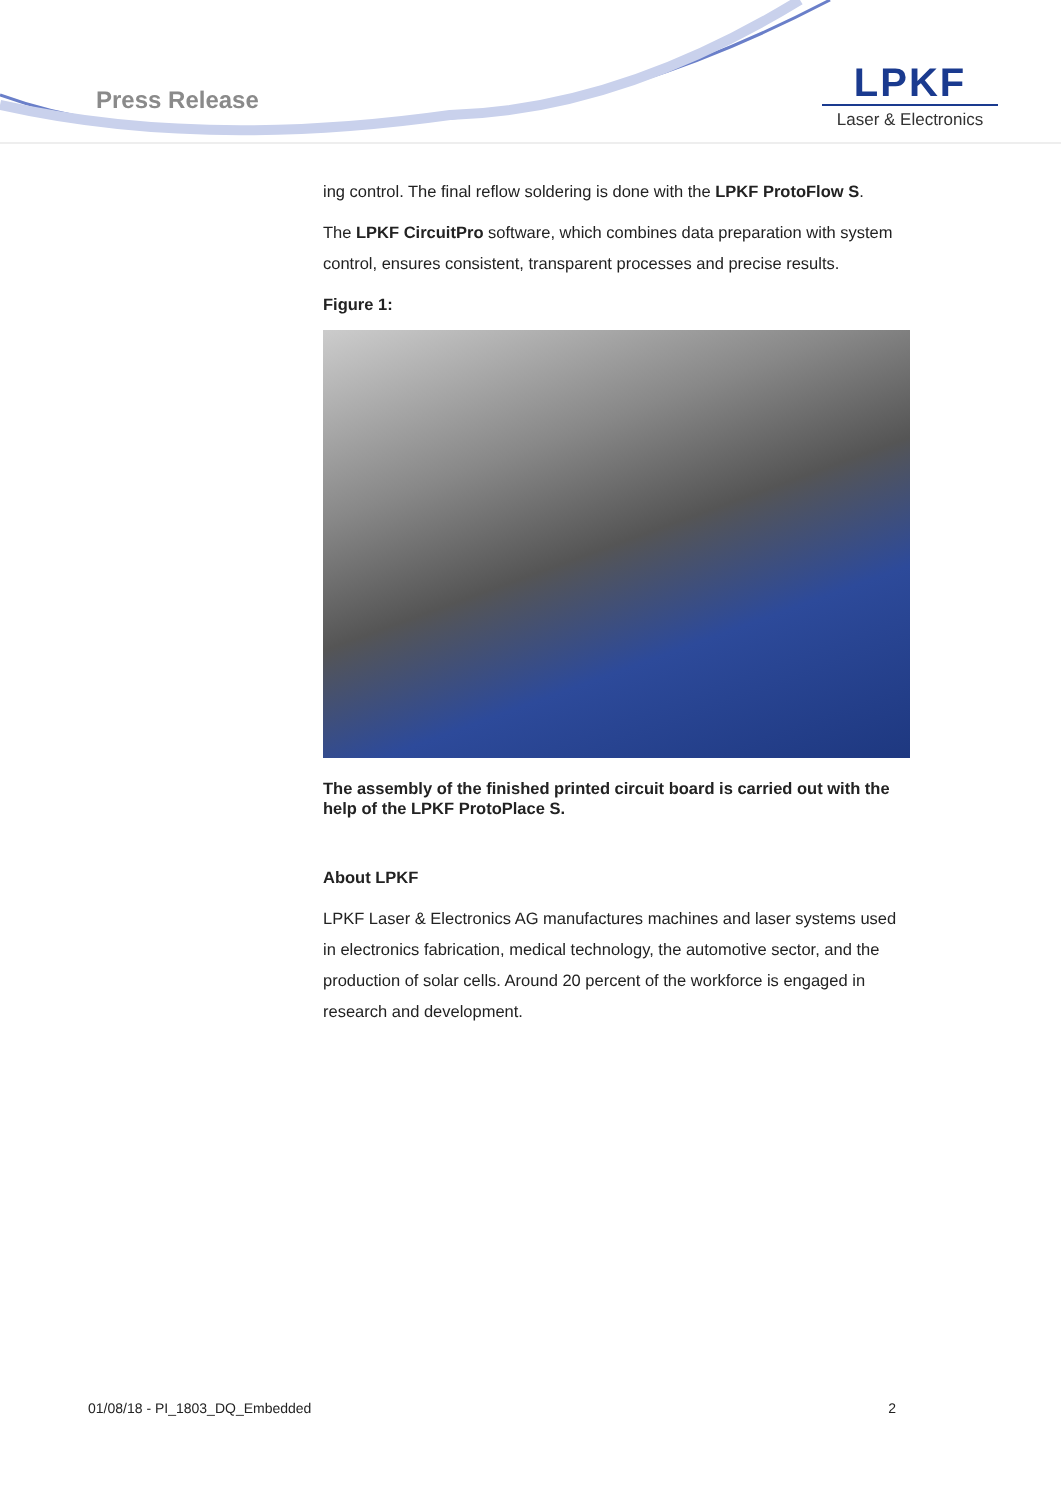Press Release
LPKF
Laser & Electronics
ing control. The final reflow soldering is done with the LPKF ProtoFlow S.
The LPKF CircuitPro software, which combines data preparation with system control, ensures consistent, transparent processes and precise results.
Figure 1:
The assembly of the finished printed circuit board is carried out with the help of the LPKF ProtoPlace S.
About LPKF
LPKF Laser & Electronics AG manufactures machines and laser systems used in electronics fabrication, medical technology, the automotive sector, and the production of solar cells. Around 20 percent of the workforce is engaged in research and development.
01/08/18 - PI_1803_DQ_Embedded 2